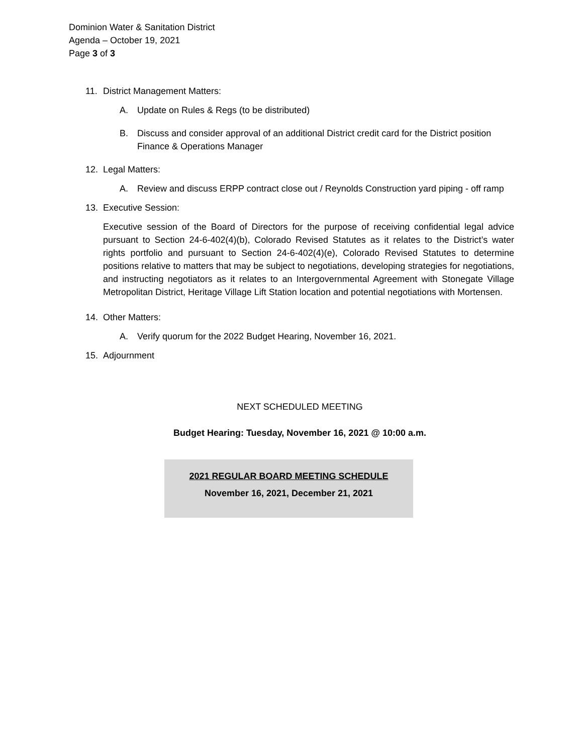Dominion Water & Sanitation District
Agenda – October 19, 2021
Page 3 of 3
11. District Management Matters:
A. Update on Rules & Regs (to be distributed)
B. Discuss and consider approval of an additional District credit card for the District position Finance & Operations Manager
12. Legal Matters:
A. Review and discuss ERPP contract close out / Reynolds Construction yard piping - off ramp
13. Executive Session:
Executive session of the Board of Directors for the purpose of receiving confidential legal advice pursuant to Section 24-6-402(4)(b), Colorado Revised Statutes as it relates to the District’s water rights portfolio and pursuant to Section 24-6-402(4)(e), Colorado Revised Statutes to determine positions relative to matters that may be subject to negotiations, developing strategies for negotiations, and instructing negotiators as it relates to an Intergovernmental Agreement with Stonegate Village Metropolitan District, Heritage Village Lift Station location and potential negotiations with Mortensen.
14. Other Matters:
A. Verify quorum for the 2022 Budget Hearing, November 16, 2021.
15. Adjournment
NEXT SCHEDULED MEETING
Budget Hearing: Tuesday, November 16, 2021 @ 10:00 a.m.
2021 REGULAR BOARD MEETING SCHEDULE
November 16, 2021, December 21, 2021